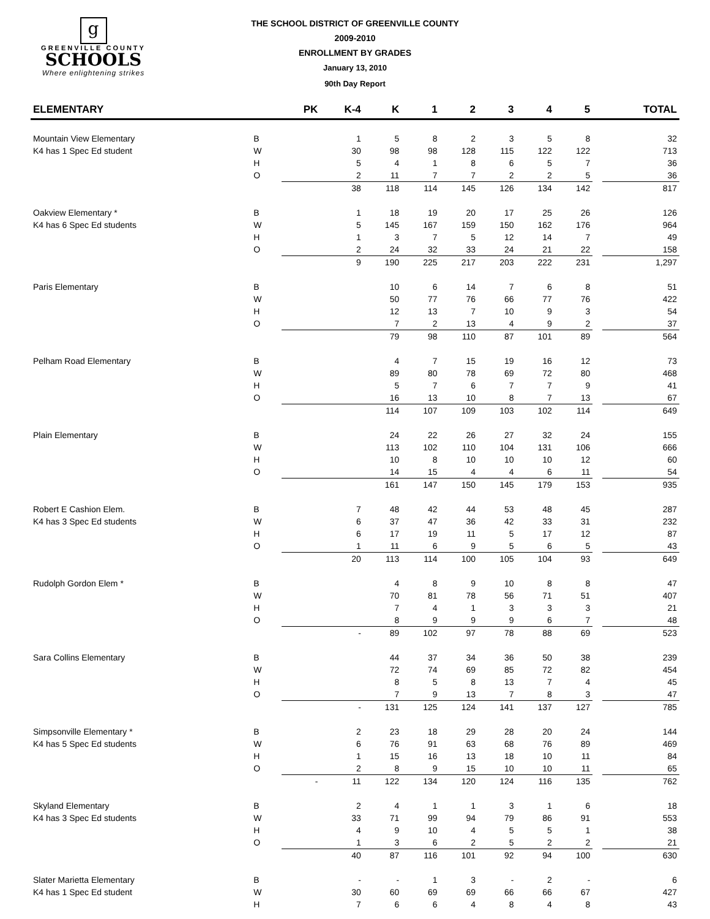g
GREENVILLE COUNTY
SCHOOLS
Where enlightening strikes
THE SCHOOL DISTRICT OF GREENVILLE COUNTY
2009-2010
ENROLLMENT BY GRADES
January 13, 2010
90th Day Report
| ELEMENTARY | | PK | K-4 | K | 1 | 2 | 3 | 4 | 5 | | TOTAL |
| --- | --- | --- | --- | --- | --- | --- | --- | --- | --- | --- | --- |
| Mountain View Elementary | B | | 1 | 5 | 8 | 2 | 3 | 5 | 8 | | 32 |
| K4 has 1 Spec Ed student | W | | 30 | 98 | 98 | 128 | 115 | 122 | 122 | | 713 |
| | H | | 5 | 4 | 1 | 8 | 6 | 5 | 7 | | 36 |
| | O | | 2 | 11 | 7 | 7 | 2 | 2 | 5 | | 36 |
| | | | 38 | 118 | 114 | 145 | 126 | 134 | 142 | | 817 |
| Oakview Elementary * | B | | 1 | 18 | 19 | 20 | 17 | 25 | 26 | | 126 |
| K4 has 6 Spec Ed students | W | | 5 | 145 | 167 | 159 | 150 | 162 | 176 | | 964 |
| | H | | 1 | 3 | 7 | 5 | 12 | 14 | 7 | | 49 |
| | O | | 2 | 24 | 32 | 33 | 24 | 21 | 22 | | 158 |
| | | | 9 | 190 | 225 | 217 | 203 | 222 | 231 | | 1,297 |
| Paris Elementary | B | | | 10 | 6 | 14 | 7 | 6 | 8 | | 51 |
| | W | | | 50 | 77 | 76 | 66 | 77 | 76 | | 422 |
| | H | | | 12 | 13 | 7 | 10 | 9 | 3 | | 54 |
| | O | | | 7 | 2 | 13 | 4 | 9 | 2 | | 37 |
| | | | | 79 | 98 | 110 | 87 | 101 | 89 | | 564 |
| Pelham Road Elementary | B | | | 4 | 7 | 15 | 19 | 16 | 12 | | 73 |
| | W | | | 89 | 80 | 78 | 69 | 72 | 80 | | 468 |
| | H | | | 5 | 7 | 6 | 7 | 7 | 9 | | 41 |
| | O | | | 16 | 13 | 10 | 8 | 7 | 13 | | 67 |
| | | | | 114 | 107 | 109 | 103 | 102 | 114 | | 649 |
| Plain Elementary | B | | | 24 | 22 | 26 | 27 | 32 | 24 | | 155 |
| | W | | | 113 | 102 | 110 | 104 | 131 | 106 | | 666 |
| | H | | | 10 | 8 | 10 | 10 | 10 | 12 | | 60 |
| | O | | | 14 | 15 | 4 | 4 | 6 | 11 | | 54 |
| | | | | 161 | 147 | 150 | 145 | 179 | 153 | | 935 |
| Robert E Cashion Elem. | B | | 7 | 48 | 42 | 44 | 53 | 48 | 45 | | 287 |
| K4 has 3 Spec Ed students | W | | 6 | 37 | 47 | 36 | 42 | 33 | 31 | | 232 |
| | H | | 6 | 17 | 19 | 11 | 5 | 17 | 12 | | 87 |
| | O | | 1 | 11 | 6 | 9 | 5 | 6 | 5 | | 43 |
| | | | 20 | 113 | 114 | 100 | 105 | 104 | 93 | | 649 |
| Rudolph Gordon Elem * | B | | | 4 | 8 | 9 | 10 | 8 | 8 | | 47 |
| | W | | | 70 | 81 | 78 | 56 | 71 | 51 | | 407 |
| | H | | | 7 | 4 | 1 | 3 | 3 | 3 | | 21 |
| | O | | | 8 | 9 | 9 | 9 | 6 | 7 | | 48 |
| | | | - | 89 | 102 | 97 | 78 | 88 | 69 | | 523 |
| Sara Collins Elementary | B | | | 44 | 37 | 34 | 36 | 50 | 38 | | 239 |
| | W | | | 72 | 74 | 69 | 85 | 72 | 82 | | 454 |
| | H | | | 8 | 5 | 8 | 13 | 7 | 4 | | 45 |
| | O | | | 7 | 9 | 13 | 7 | 8 | 3 | | 47 |
| | | | - | 131 | 125 | 124 | 141 | 137 | 127 | | 785 |
| Simpsonville Elementary * | B | | 2 | 23 | 18 | 29 | 28 | 20 | 24 | | 144 |
| K4 has 5 Spec Ed students | W | | 6 | 76 | 91 | 63 | 68 | 76 | 89 | | 469 |
| | H | | 1 | 15 | 16 | 13 | 18 | 10 | 11 | | 84 |
| | O | | 2 | 8 | 9 | 15 | 10 | 10 | 11 | | 65 |
| | | - | 11 | 122 | 134 | 120 | 124 | 116 | 135 | | 762 |
| Skyland Elementary | B | | 2 | 4 | 1 | 1 | 3 | 1 | 6 | | 18 |
| K4 has 3 Spec Ed students | W | | 33 | 71 | 99 | 94 | 79 | 86 | 91 | | 553 |
| | H | | 4 | 9 | 10 | 4 | 5 | 5 | 1 | | 38 |
| | O | | 1 | 3 | 6 | 2 | 5 | 2 | 2 | | 21 |
| | | | 40 | 87 | 116 | 101 | 92 | 94 | 100 | | 630 |
| Slater Marietta Elementary | B | | - | - | 1 | 3 | - | 2 | - | | 6 |
| K4 has 1 Spec Ed student | W | | 30 | 60 | 69 | 69 | 66 | 66 | 67 | | 427 |
| | H | | 7 | 6 | 6 | 4 | 8 | 4 | 8 | | 43 |